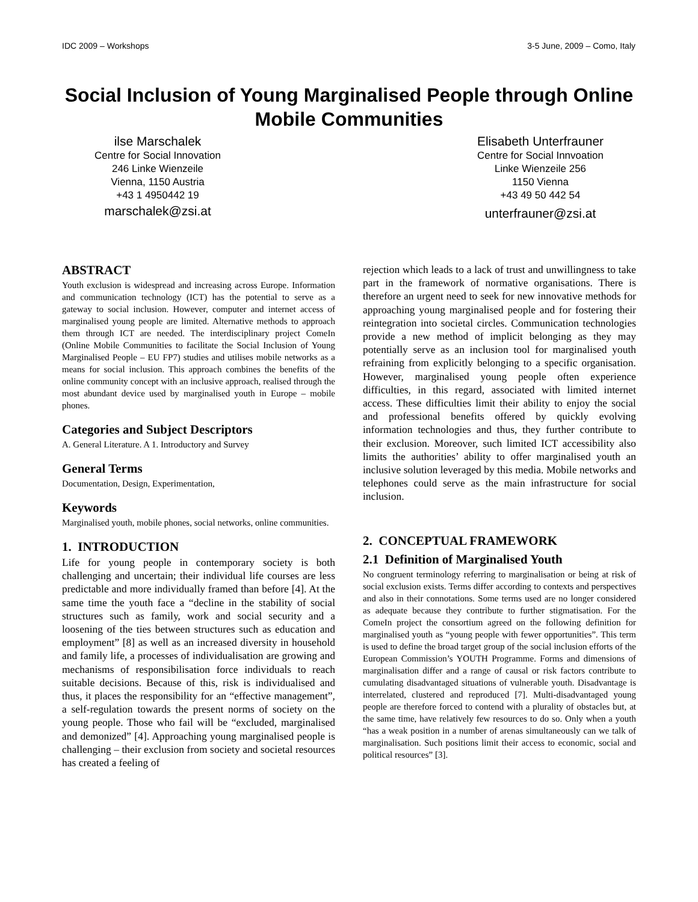IDC 2009 – Workshops 3-5 June, 2009 – Como, Italy
Social Inclusion of Young Marginalised People through Online Mobile Communities
ilse Marschalek
Centre for Social Innovation
246 Linke Wienzeile
Vienna, 1150 Austria
+43 1 4950442 19
marschalek@zsi.at
Elisabeth Unterfrauner
Centre for Social Innvoation
Linke Wienzeile 256
1150 Vienna
+43 49 50 442 54
unterfrauner@zsi.at
ABSTRACT
Youth exclusion is widespread and increasing across Europe. Information and communication technology (ICT) has the potential to serve as a gateway to social inclusion. However, computer and internet access of marginalised young people are limited. Alternative methods to approach them through ICT are needed. The interdisciplinary project ComeIn (Online Mobile Communities to facilitate the Social Inclusion of Young Marginalised People – EU FP7) studies and utilises mobile networks as a means for social inclusion. This approach combines the benefits of the online community concept with an inclusive approach, realised through the most abundant device used by marginalised youth in Europe – mobile phones.
Categories and Subject Descriptors
A. General Literature. A 1. Introductory and Survey
General Terms
Documentation, Design, Experimentation,
Keywords
Marginalised youth, mobile phones, social networks, online communities.
1. INTRODUCTION
Life for young people in contemporary society is both challenging and uncertain; their individual life courses are less predictable and more individually framed than before [4]. At the same time the youth face a “decline in the stability of social structures such as family, work and social security and a loosening of the ties between structures such as education and employment” [8] as well as an increased diversity in household and family life, a processes of individualisation are growing and mechanisms of responsibilisation force individuals to reach suitable decisions. Because of this, risk is individualised and thus, it places the responsibility for an “effective management”, a self-regulation towards the present norms of society on the young people. Those who fail will be “excluded, marginalised and demonized” [4]. Approaching young marginalised people is challenging – their exclusion from society and societal resources has created a feeling of
rejection which leads to a lack of trust and unwillingness to take part in the framework of normative organisations. There is therefore an urgent need to seek for new innovative methods for approaching young marginalised people and for fostering their reintegration into societal circles. Communication technologies provide a new method of implicit belonging as they may potentially serve as an inclusion tool for marginalised youth refraining from explicitly belonging to a specific organisation. However, marginalised young people often experience difficulties, in this regard, associated with limited internet access. These difficulties limit their ability to enjoy the social and professional benefits offered by quickly evolving information technologies and thus, they further contribute to their exclusion. Moreover, such limited ICT accessibility also limits the authorities’ ability to offer marginalised youth an inclusive solution leveraged by this media. Mobile networks and telephones could serve as the main infrastructure for social inclusion.
2. CONCEPTUAL FRAMEWORK
2.1 Definition of Marginalised Youth
No congruent terminology referring to marginalisation or being at risk of social exclusion exists. Terms differ according to contexts and perspectives and also in their connotations. Some terms used are no longer considered as adequate because they contribute to further stigmatisation. For the ComeIn project the consortium agreed on the following definition for marginalised youth as “young people with fewer opportunities”. This term is used to define the broad target group of the social inclusion efforts of the European Commission’s YOUTH Programme. Forms and dimensions of marginalisation differ and a range of causal or risk factors contribute to cumulating disadvantaged situations of vulnerable youth. Disadvantage is interrelated, clustered and reproduced [7]. Multi-disadvantaged young people are therefore forced to contend with a plurality of obstacles but, at the same time, have relatively few resources to do so. Only when a youth “has a weak position in a number of arenas simultaneously can we talk of marginalisation. Such positions limit their access to economic, social and political resources” [3].